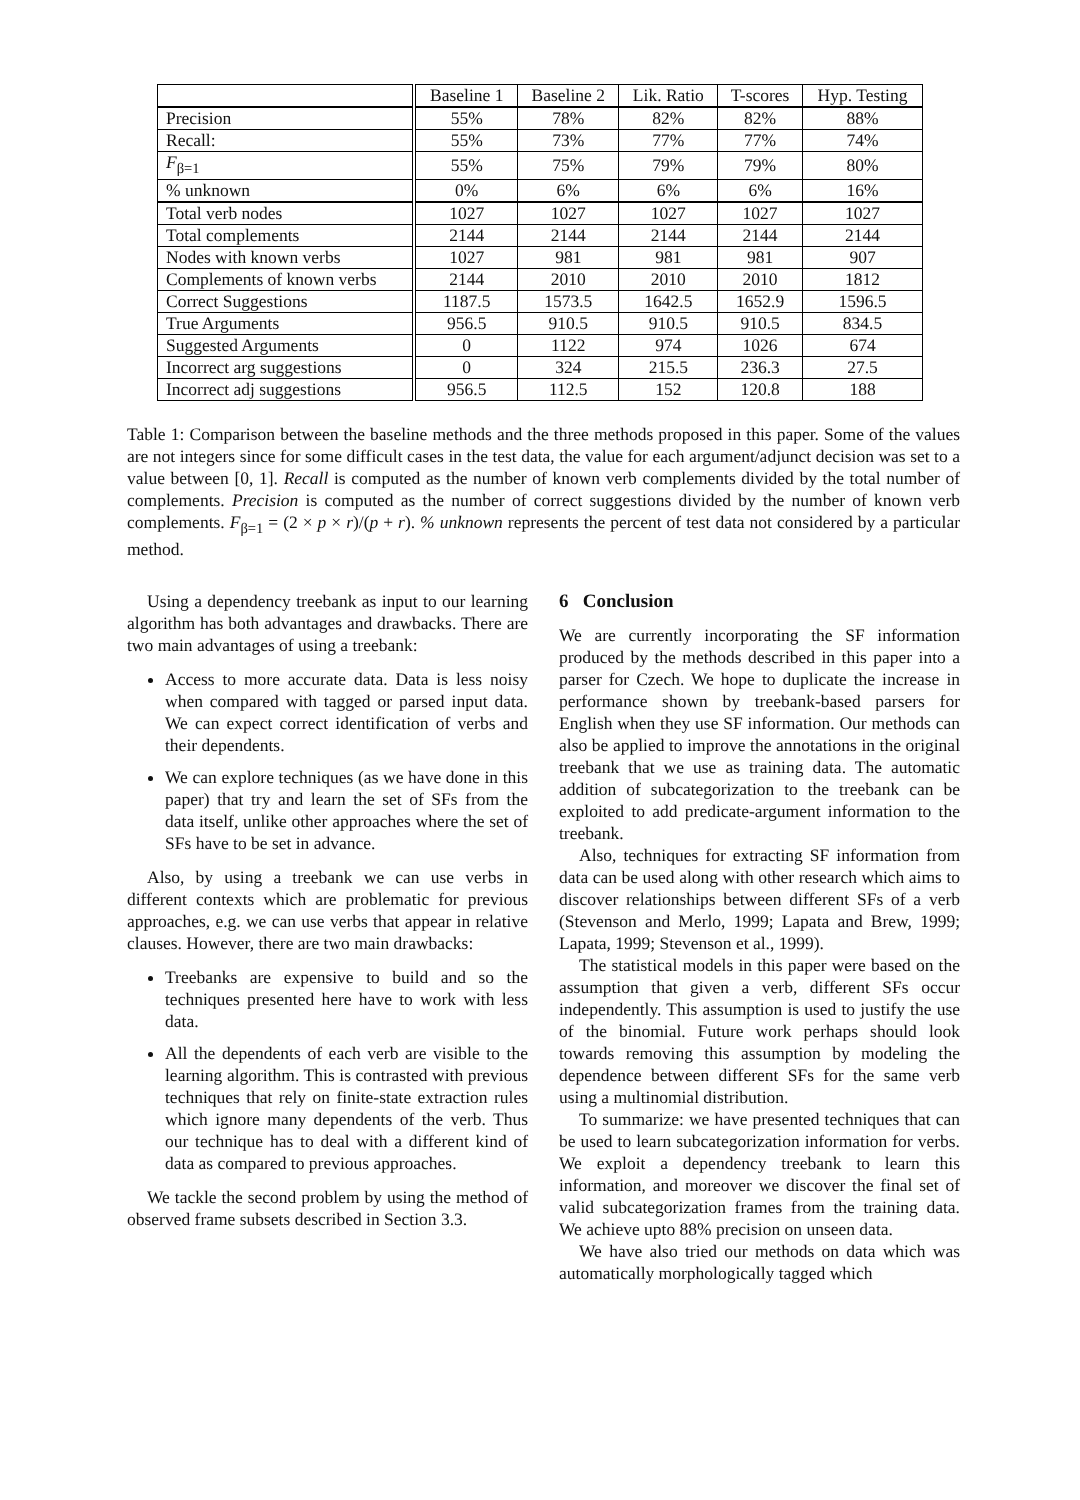| | Baseline 1 | Baseline 2 | Lik. Ratio | T-scores | Hyp. Testing |
| --- | --- | --- | --- | --- | --- |
| Precision | 55% | 78% | 82% | 82% | 88% |
| Recall: | 55% | 73% | 77% | 77% | 74% |
| F<sub>β=1</sub> | 55% | 75% | 79% | 79% | 80% |
| % unknown | 0% | 6% | 6% | 6% | 16% |
| Total verb nodes | 1027 | 1027 | 1027 | 1027 | 1027 |
| Total complements | 2144 | 2144 | 2144 | 2144 | 2144 |
| Nodes with known verbs | 1027 | 981 | 981 | 981 | 907 |
| Complements of known verbs | 2144 | 2010 | 2010 | 2010 | 1812 |
| Correct Suggestions | 1187.5 | 1573.5 | 1642.5 | 1652.9 | 1596.5 |
| True Arguments | 956.5 | 910.5 | 910.5 | 910.5 | 834.5 |
| Suggested Arguments | 0 | 1122 | 974 | 1026 | 674 |
| Incorrect arg suggestions | 0 | 324 | 215.5 | 236.3 | 27.5 |
| Incorrect adj suggestions | 956.5 | 112.5 | 152 | 120.8 | 188 |
Table 1: Comparison between the baseline methods and the three methods proposed in this paper. Some of the values are not integers since for some difficult cases in the test data, the value for each argument/adjunct decision was set to a value between [0, 1]. Recall is computed as the number of known verb complements divided by the total number of complements. Precision is computed as the number of correct suggestions divided by the number of known verb complements. F<sub>β=1</sub> = (2 × p × r)/(p + r). % unknown represents the percent of test data not considered by a particular method.
Using a dependency treebank as input to our learning algorithm has both advantages and drawbacks. There are two main advantages of using a treebank:
Access to more accurate data. Data is less noisy when compared with tagged or parsed input data. We can expect correct identification of verbs and their dependents.
We can explore techniques (as we have done in this paper) that try and learn the set of SFs from the data itself, unlike other approaches where the set of SFs have to be set in advance.
Also, by using a treebank we can use verbs in different contexts which are problematic for previous approaches, e.g. we can use verbs that appear in relative clauses. However, there are two main drawbacks:
Treebanks are expensive to build and so the techniques presented here have to work with less data.
All the dependents of each verb are visible to the learning algorithm. This is contrasted with previous techniques that rely on finite-state extraction rules which ignore many dependents of the verb. Thus our technique has to deal with a different kind of data as compared to previous approaches.
We tackle the second problem by using the method of observed frame subsets described in Section 3.3.
6 Conclusion
We are currently incorporating the SF information produced by the methods described in this paper into a parser for Czech. We hope to duplicate the increase in performance shown by treebank-based parsers for English when they use SF information. Our methods can also be applied to improve the annotations in the original treebank that we use as training data. The automatic addition of subcategorization to the treebank can be exploited to add predicate-argument information to the treebank.
Also, techniques for extracting SF information from data can be used along with other research which aims to discover relationships between different SFs of a verb (Stevenson and Merlo, 1999; Lapata and Brew, 1999; Lapata, 1999; Stevenson et al., 1999).
The statistical models in this paper were based on the assumption that given a verb, different SFs occur independently. This assumption is used to justify the use of the binomial. Future work perhaps should look towards removing this assumption by modeling the dependence between different SFs for the same verb using a multinomial distribution.
To summarize: we have presented techniques that can be used to learn subcategorization information for verbs. We exploit a dependency treebank to learn this information, and moreover we discover the final set of valid subcategorization frames from the training data. We achieve upto 88% precision on unseen data.
We have also tried our methods on data which was automatically morphologically tagged which